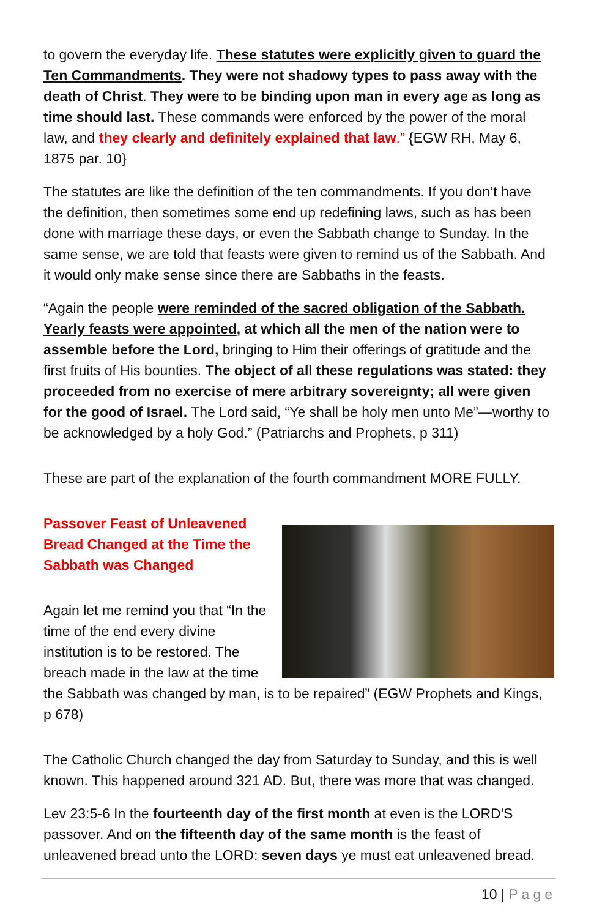to govern the everyday life. These statutes were explicitly given to guard the Ten Commandments. They were not shadowy types to pass away with the death of Christ. They were to be binding upon man in every age as long as time should last. These commands were enforced by the power of the moral law, and they clearly and definitely explained that law.” {EGW RH, May 6, 1875 par. 10}
The statutes are like the definition of the ten commandments. If you don’t have the definition, then sometimes some end up redefining laws, such as has been done with marriage these days, or even the Sabbath change to Sunday. In the same sense, we are told that feasts were given to remind us of the Sabbath. And it would only make sense since there are Sabbaths in the feasts.
“Again the people were reminded of the sacred obligation of the Sabbath. Yearly feasts were appointed, at which all the men of the nation were to assemble before the Lord, bringing to Him their offerings of gratitude and the first fruits of His bounties. The object of all these regulations was stated: they proceeded from no exercise of mere arbitrary sovereignty; all were given for the good of Israel. The Lord said, “Ye shall be holy men unto Me”—worthy to be acknowledged by a holy God.” (Patriarchs and Prophets, p 311)
These are part of the explanation of the fourth commandment MORE FULLY.
Passover Feast of Unleavened
Bread Changed at the Time the
Sabbath was Changed
Again let me remind you that “In the time of the end every divine institution is to be restored. The breach made in the law at the time the Sabbath was changed by man, is to be repaired” (EGW Prophets and Kings, p 678)
The Catholic Church changed the day from Saturday to Sunday, and this is well known. This happened around 321 AD. But, there was more that was changed.
Lev 23:5-6 In the fourteenth day of the first month at even is the LORD'S passover. And on the fifteenth day of the same month is the feast of unleavened bread unto the LORD: seven days ye must eat unleavened bread.
10 | Page